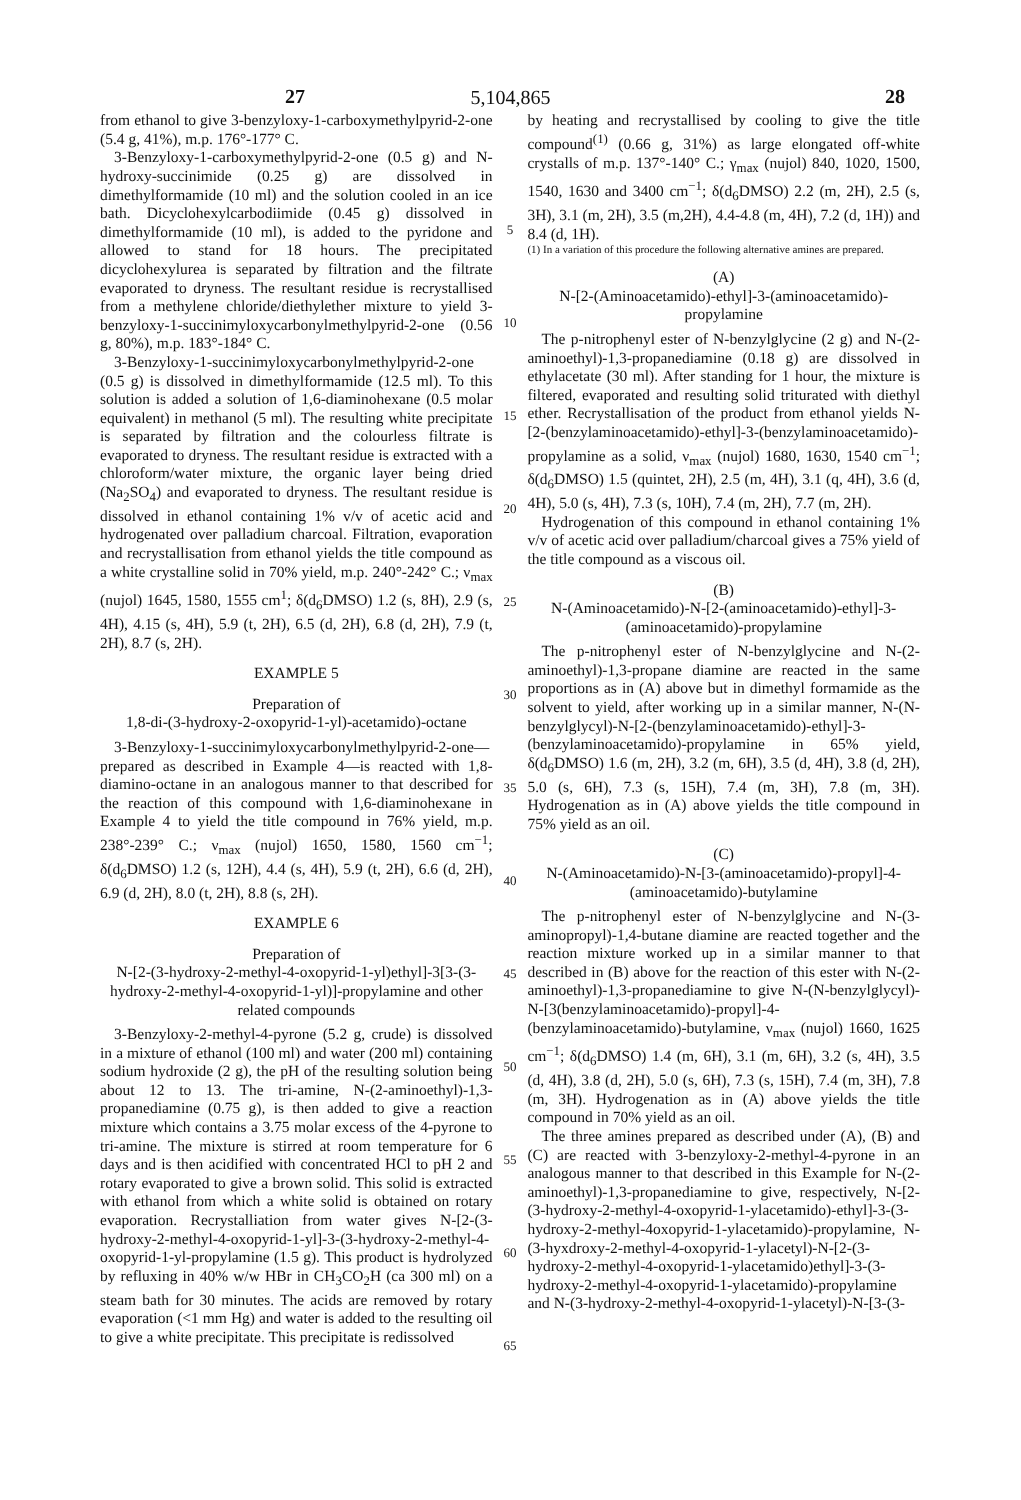5,104,865
27 28
from ethanol to give 3-benzyloxy-1-carboxymethylpyrid-2-one (5.4 g, 41%), m.p. 176°-177° C.
3-Benzyloxy-1-carboxymethylpyrid-2-one (0.5 g) and N-hydroxy-succinimide (0.25 g) are dissolved in dimethylformamide (10 ml) and the solution cooled in an ice bath. Dicyclohexylcarbodiimide (0.45 g) dissolved in dimethylformamide (10 ml), is added to the pyridone and allowed to stand for 18 hours. The precipitated dicyclohexylurea is separated by filtration and the filtrate evaporated to dryness. The resultant residue is recrystallised from a methylene chloride/diethylether mixture to yield 3-benzyloxy-1-succinimyloxycarbonylmethylpyrid-2-one (0.56 g, 80%), m.p. 183°-184° C.
3-Benzyloxy-1-succinimyloxycarbonylmethylpyrid-2-one (0.5 g) is dissolved in dimethylformamide (12.5 ml). To this solution is added a solution of 1,6-diaminohexane (0.5 molar equivalent) in methanol (5 ml). The resulting white precipitate is separated by filtration and the colourless filtrate is evaporated to dryness. The resultant residue is extracted with a chloroform/water mixture, the organic layer being dried (Na<sub>2</sub>SO<sub>4</sub>) and evaporated to dryness. The resultant residue is dissolved in ethanol containing 1% v/v of acetic acid and hydrogenated over palladium charcoal. Filtration, evaporation and recrystallisation from ethanol yields the title compound as a white crystalline solid in 70% yield, m.p. 240°-242° C.; ν<sub>max</sub> (nujol) 1645, 1580, 1555 cm<sup>1</sup>; δ(d<sub>6</sub>DMSO) 1.2 (s, 8H), 2.9 (s, 4H), 4.15 (s, 4H), 5.9 (t, 2H), 6.5 (d, 2H), 6.8 (d, 2H), 7.9 (t, 2H), 8.7 (s, 2H).
EXAMPLE 5
Preparation of
1,8-di-(3-hydroxy-2-oxopyrid-1-yl)-acetamido)-octane
3-Benzyloxy-1-succinimyloxycarbonylmethylpyrid-2-one—prepared as described in Example 4—is reacted with 1,8-diamino-octane in an analogous manner to that described for the reaction of this compound with 1,6-diaminohexane in Example 4 to yield the title compound in 76% yield, m.p. 238°-239° C.; ν<sub>max</sub> (nujol) 1650, 1580, 1560 cm<sup>−1</sup>; δ(d<sub>6</sub>DMSO) 1.2 (s, 12H), 4.4 (s, 4H), 5.9 (t, 2H), 6.6 (d, 2H), 6.9 (d, 2H), 8.0 (t, 2H), 8.8 (s, 2H).
EXAMPLE 6
Preparation of
N-[2-(3-hydroxy-2-methyl-4-oxopyrid-1-yl)ethyl]-3[3-(3-hydroxy-2-methyl-4-oxopyrid-1-yl)]-propylamine and other related compounds
3-Benzyloxy-2-methyl-4-pyrone (5.2 g, crude) is dissolved in a mixture of ethanol (100 ml) and water (200 ml) containing sodium hydroxide (2 g), the pH of the resulting solution being about 12 to 13. The tri-amine, N-(2-aminoethyl)-1,3-propanediamine (0.75 g), is then added to give a reaction mixture which contains a 3.75 molar excess of the 4-pyrone to tri-amine. The mixture is stirred at room temperature for 6 days and is then acidified with concentrated HCl to pH 2 and rotary evaporated to give a brown solid. This solid is extracted with ethanol from which a white solid is obtained on rotary evaporation. Recrystalliation from water gives N-[2-(3-hydroxy-2-methyl-4-oxopyrid-1-yl]-3-(3-hydroxy-2-methyl-4-oxopyrid-1-yl-propylamine (1.5 g). This product is hydrolyzed by refluxing in 40% w/w HBr in CH<sub>3</sub>CO<sub>2</sub>H (ca 300 ml) on a steam bath for 30 minutes. The acids are removed by rotary evaporation (<1 mm Hg) and water is added to the resulting oil to give a white precipitate. This precipitate is redissolved
5
10
15
20
25
30
35
40
45
50
55
60
65
by heating and recrystallised by cooling to give the title compound<sup>(1)</sup> (0.66 g, 31%) as large elongated off-white crystalls of m.p. 137°-140° C.; γ<sub>max</sub> (nujol) 840, 1020, 1500, 1540, 1630 and 3400 cm<sup>−1</sup>; δ(d<sub>6</sub>DMSO) 2.2 (m, 2H), 2.5 (s, 3H), 3.1 (m, 2H), 3.5 (m,2H), 4.4-4.8 (m, 4H), 7.2 (d, 1H)) and 8.4 (d, 1H).
(1) In a variation of this procedure the following alternative amines are prepared.
(A)
N-[2-(Aminoacetamido)-ethyl]-3-(aminoacetamido)-propylamine
The p-nitrophenyl ester of N-benzylglycine (2 g) and N-(2-aminoethyl)-1,3-propanediamine (0.18 g) are dissolved in ethylacetate (30 ml). After standing for 1 hour, the mixture is filtered, evaporated and resulting solid triturated with diethyl ether. Recrystallisation of the product from ethanol yields N-[2-(benzylaminoacetamido)-ethyl]-3-(benzylaminoacetamido)-propylamine as a solid, ν<sub>max</sub> (nujol) 1680, 1630, 1540 cm<sup>−1</sup>; δ(d<sub>6</sub>DMSO) 1.5 (quintet, 2H), 2.5 (m, 4H), 3.1 (q, 4H), 3.6 (d, 4H), 5.0 (s, 4H), 7.3 (s, 10H), 7.4 (m, 2H), 7.7 (m, 2H).
Hydrogenation of this compound in ethanol containing 1% v/v of acetic acid over palladium/charcoal gives a 75% yield of the title compound as a viscous oil.
(B)
N-(Aminoacetamido)-N-[2-(aminoacetamido)-ethyl]-3-(aminoacetamido)-propylamine
The p-nitrophenyl ester of N-benzylglycine and N-(2-aminoethyl)-1,3-propane diamine are reacted in the same proportions as in (A) above but in dimethyl formamide as the solvent to yield, after working up in a similar manner, N-(N-benzylglycyl)-N-[2-(benzylaminoacetamido)-ethyl]-3-(benzylaminoacetamido)-propylamine in 65% yield, δ(d<sub>6</sub>DMSO) 1.6 (m, 2H), 3.2 (m, 6H), 3.5 (d, 4H), 3.8 (d, 2H), 5.0 (s, 6H), 7.3 (s, 15H), 7.4 (m, 3H), 7.8 (m, 3H). Hydrogenation as in (A) above yields the title compound in 75% yield as an oil.
(C)
N-(Aminoacetamido)-N-[3-(aminoacetamido)-propyl]-4-(aminoacetamido)-butylamine
The p-nitrophenyl ester of N-benzylglycine and N-(3-aminopropyl)-1,4-butane diamine are reacted together and the reaction mixture worked up in a similar manner to that described in (B) above for the reaction of this ester with N-(2-aminoethyl)-1,3-propanediamine to give N-(N-benzylglycyl)-N-[3(benzylaminoacetamido)-propyl]-4-(benzylaminoacetamido)-butylamine, ν<sub>max</sub> (nujol) 1660, 1625 cm<sup>−1</sup>; δ(d<sub>6</sub>DMSO) 1.4 (m, 6H), 3.1 (m, 6H), 3.2 (s, 4H), 3.5 (d, 4H), 3.8 (d, 2H), 5.0 (s, 6H), 7.3 (s, 15H), 7.4 (m, 3H), 7.8 (m, 3H). Hydrogenation as in (A) above yields the title compound in 70% yield as an oil.
The three amines prepared as described under (A), (B) and (C) are reacted with 3-benzyloxy-2-methyl-4-pyrone in an analogous manner to that described in this Example for N-(2-aminoethyl)-1,3-propanediamine to give, respectively, N-[2-(3-hydroxy-2-methyl-4-oxopyrid-1-ylacetamido)-ethyl]-3-(3-hydroxy-2-methyl-4oxopyrid-1-ylacetamido)-propylamine, N-(3-hyxdroxy-2-methyl-4-oxopyrid-1-ylacetyl)-N-[2-(3-hydroxy-2-methyl-4-oxopyrid-1-ylacetamido)ethyl]-3-(3-hydroxy-2-methyl-4-oxopyrid-1-ylacetamido)-propylamine and N-(3-hydroxy-2-methyl-4-oxopyrid-1-ylacetyl)-N-[3-(3-